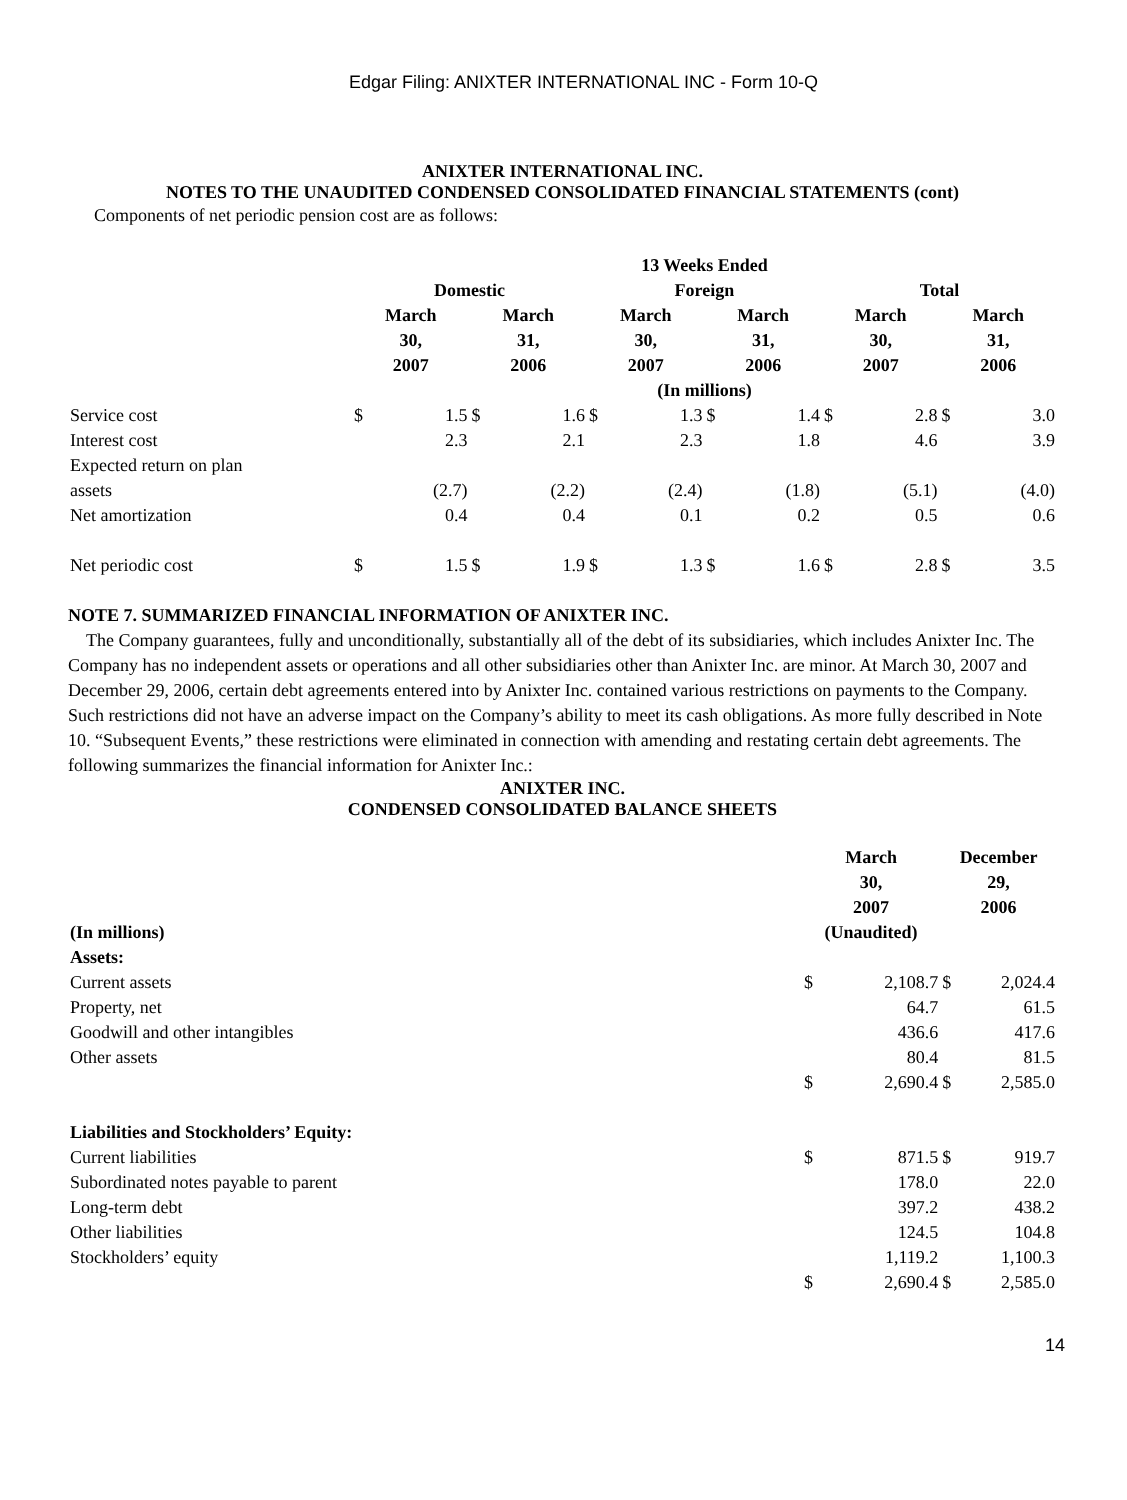Edgar Filing: ANIXTER INTERNATIONAL INC - Form 10-Q
ANIXTER INTERNATIONAL INC.
NOTES TO THE UNAUDITED CONDENSED CONSOLIDATED FINANCIAL STATEMENTS (cont)
Components of net periodic pension cost are as follows:
| | 13 Weeks Ended | | | | | | | | | | | |
| --- | --- | --- | --- | --- | --- | --- | --- | --- | --- | --- | --- | --- |
| | Domestic | | | | Foreign | | | | Total | | | |
| | March 30, 2007 | | March 31, 2006 | | March 30, 2007 | | March 31, 2006 | | March 30, 2007 | | March 31, 2006 | |
| | (In millions) | | | | | | | | | | | |
| Service cost | $ | 1.5 | $ | 1.6 | $ | 1.3 | $ | 1.4 | $ | 2.8 | $ | 3.0 |
| Interest cost | | 2.3 | | 2.1 | | 2.3 | | 1.8 | | 4.6 | | 3.9 |
| Expected return on plan assets | | (2.7) | | (2.2) | | (2.4) | | (1.8) | | (5.1) | | (4.0) |
| Net amortization | | 0.4 | | 0.4 | | 0.1 | | 0.2 | | 0.5 | | 0.6 |
| Net periodic cost | $ | 1.5 | $ | 1.9 | $ | 1.3 | $ | 1.6 | $ | 2.8 | $ | 3.5 |
NOTE 7. SUMMARIZED FINANCIAL INFORMATION OF ANIXTER INC.
The Company guarantees, fully and unconditionally, substantially all of the debt of its subsidiaries, which includes Anixter Inc. The Company has no independent assets or operations and all other subsidiaries other than Anixter Inc. are minor. At March 30, 2007 and December 29, 2006, certain debt agreements entered into by Anixter Inc. contained various restrictions on payments to the Company. Such restrictions did not have an adverse impact on the Company’s ability to meet its cash obligations. As more fully described in Note 10. “Subsequent Events,” these restrictions were eliminated in connection with amending and restating certain debt agreements. The following summarizes the financial information for Anixter Inc.:
ANIXTER INC.
CONDENSED CONSOLIDATED BALANCE SHEETS
| (In millions) | March 30, 2007 (Unaudited) | | December 29, 2006 | |
| --- | --- | --- | --- | --- |
| Assets: | | | | |
| Current assets | $ | 2,108.7 | $ | 2,024.4 |
| Property, net | | 64.7 | | 61.5 |
| Goodwill and other intangibles | | 436.6 | | 417.6 |
| Other assets | | 80.4 | | 81.5 |
| | $ | 2,690.4 | $ | 2,585.0 |
| Liabilities and Stockholders’ Equity: | | | | |
| Current liabilities | $ | 871.5 | $ | 919.7 |
| Subordinated notes payable to parent | | 178.0 | | 22.0 |
| Long-term debt | | 397.2 | | 438.2 |
| Other liabilities | | 124.5 | | 104.8 |
| Stockholders’ equity | | 1,119.2 | | 1,100.3 |
| | $ | 2,690.4 | $ | 2,585.0 |
14